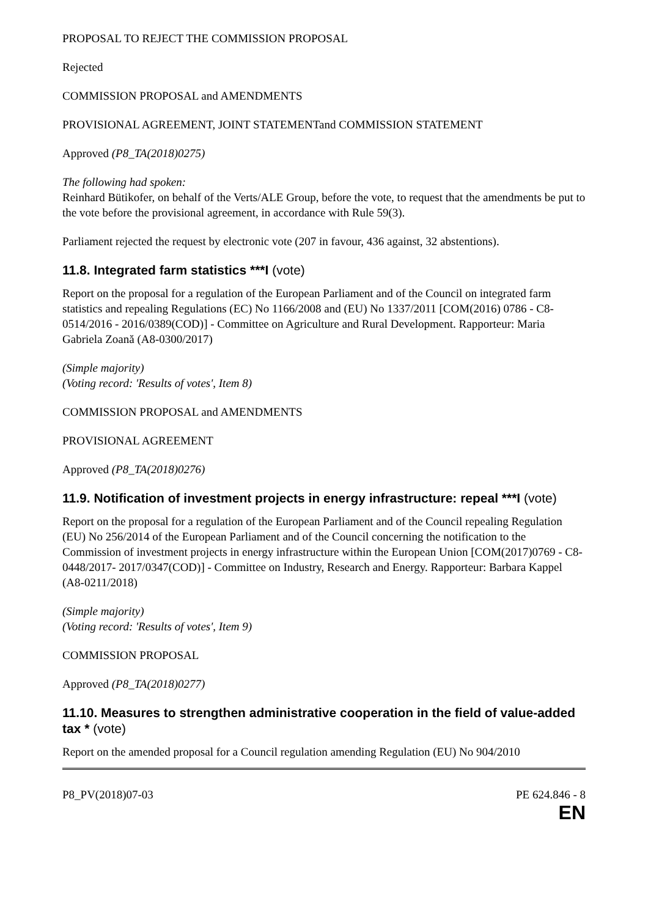PROPOSAL TO REJECT THE COMMISSION PROPOSAL
Rejected
COMMISSION PROPOSAL and AMENDMENTS
PROVISIONAL AGREEMENT, JOINT STATEMENTand COMMISSION STATEMENT
Approved (P8_TA(2018)0275)
The following had spoken:
Reinhard Bütikofer, on behalf of the Verts/ALE Group, before the vote, to request that the amendments be put to the vote before the provisional agreement, in accordance with Rule 59(3).
Parliament rejected the request by electronic vote (207 in favour, 436 against, 32 abstentions).
11.8. Integrated farm statistics ***I (vote)
Report on the proposal for a regulation of the European Parliament and of the Council on integrated farm statistics and repealing Regulations (EC) No 1166/2008 and (EU) No 1337/2011 [COM(2016) 0786 - C8-0514/2016 - 2016/0389(COD)] - Committee on Agriculture and Rural Development. Rapporteur: Maria Gabriela Zoană (A8-0300/2017)
(Simple majority)
(Voting record: 'Results of votes', Item 8)
COMMISSION PROPOSAL and AMENDMENTS
PROVISIONAL AGREEMENT
Approved (P8_TA(2018)0276)
11.9. Notification of investment projects in energy infrastructure: repeal ***I (vote)
Report on the proposal for a regulation of the European Parliament and of the Council repealing Regulation (EU) No 256/2014 of the European Parliament and of the Council concerning the notification to the Commission of investment projects in energy infrastructure within the European Union [COM(2017)0769 - C8-0448/2017- 2017/0347(COD)] - Committee on Industry, Research and Energy. Rapporteur: Barbara Kappel (A8-0211/2018)
(Simple majority)
(Voting record: 'Results of votes', Item 9)
COMMISSION PROPOSAL
Approved (P8_TA(2018)0277)
11.10. Measures to strengthen administrative cooperation in the field of value-added tax * (vote)
Report on the amended proposal for a Council regulation amending Regulation (EU) No 904/2010
P8_PV(2018)07-03 PE 624.846 - 8
EN